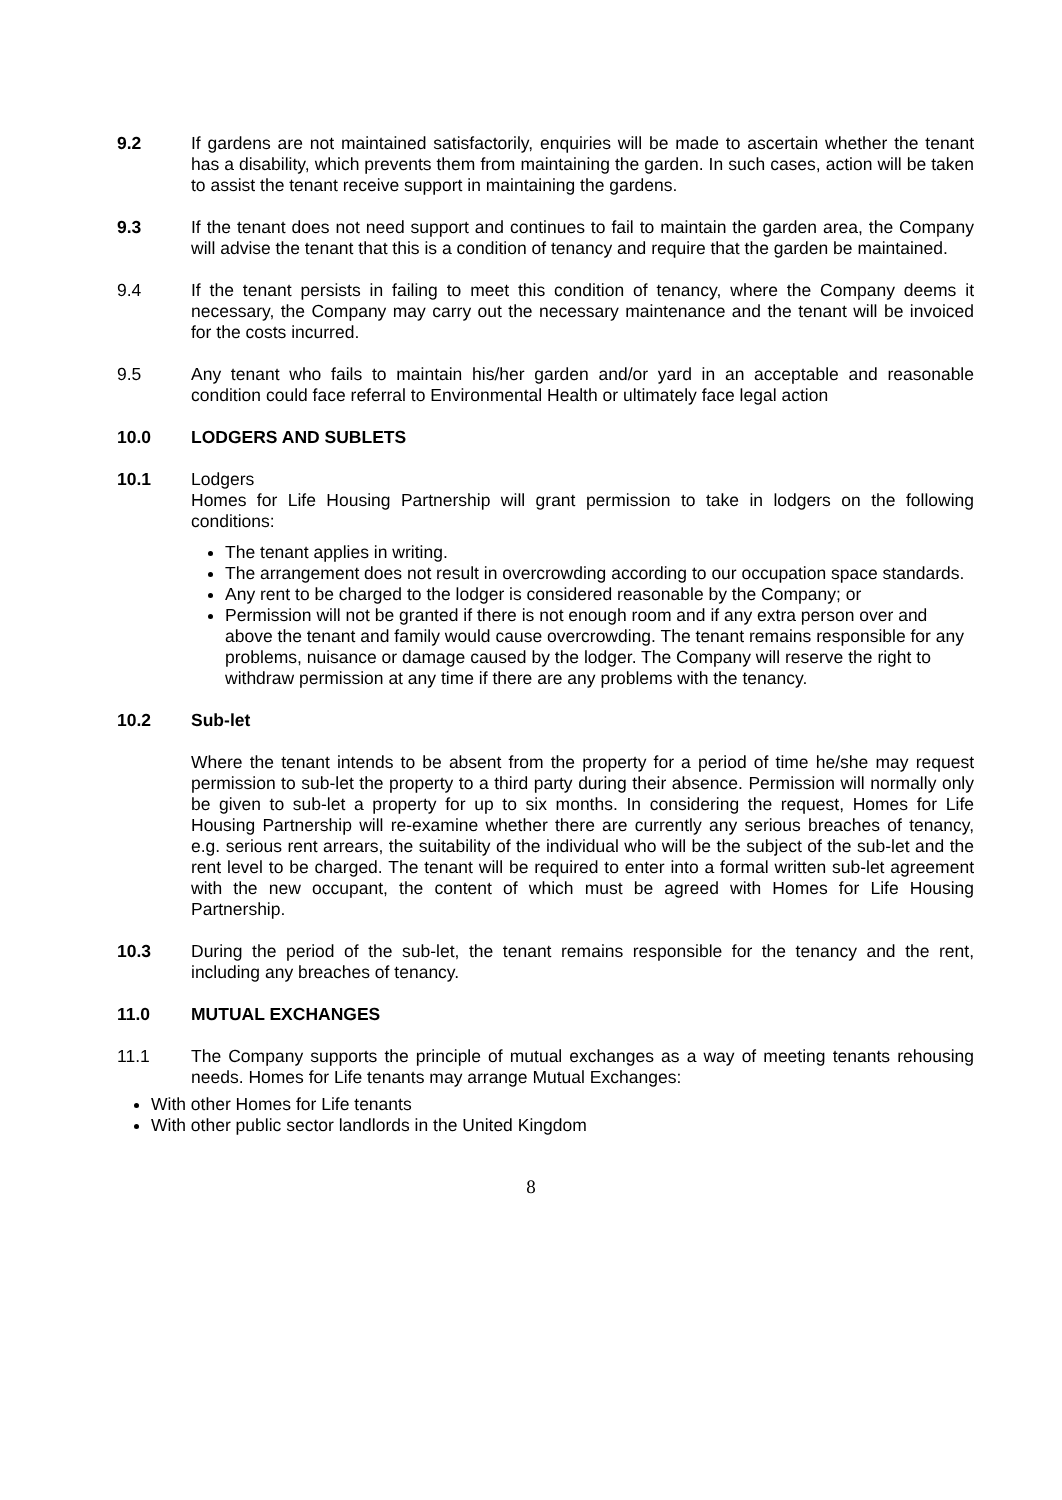9.2 If gardens are not maintained satisfactorily, enquiries will be made to ascertain whether the tenant has a disability, which prevents them from maintaining the garden. In such cases, action will be taken to assist the tenant receive support in maintaining the gardens.
9.3 If the tenant does not need support and continues to fail to maintain the garden area, the Company will advise the tenant that this is a condition of tenancy and require that the garden be maintained.
9.4 If the tenant persists in failing to meet this condition of tenancy, where the Company deems it necessary, the Company may carry out the necessary maintenance and the tenant will be invoiced for the costs incurred.
9.5 Any tenant who fails to maintain his/her garden and/or yard in an acceptable and reasonable condition could face referral to Environmental Health or ultimately face legal action
10.0 LODGERS AND SUBLETS
10.1 Lodgers
Homes for Life Housing Partnership will grant permission to take in lodgers on the following conditions:
The tenant applies in writing.
The arrangement does not result in overcrowding according to our occupation space standards.
Any rent to be charged to the lodger is considered reasonable by the Company; or
Permission will not be granted if there is not enough room and if any extra person over and above the tenant and family would cause overcrowding. The tenant remains responsible for any problems, nuisance or damage caused by the lodger. The Company will reserve the right to withdraw permission at any time if there are any problems with the tenancy.
10.2 Sub-let
Where the tenant intends to be absent from the property for a period of time he/she may request permission to sub-let the property to a third party during their absence. Permission will normally only be given to sub-let a property for up to six months. In considering the request, Homes for Life Housing Partnership will re-examine whether there are currently any serious breaches of tenancy, e.g. serious rent arrears, the suitability of the individual who will be the subject of the sub-let and the rent level to be charged. The tenant will be required to enter into a formal written sub-let agreement with the new occupant, the content of which must be agreed with Homes for Life Housing Partnership.
10.3 During the period of the sub-let, the tenant remains responsible for the tenancy and the rent, including any breaches of tenancy.
11.0 MUTUAL EXCHANGES
11.1 The Company supports the principle of mutual exchanges as a way of meeting tenants rehousing needs. Homes for Life tenants may arrange Mutual Exchanges:
With other Homes for Life tenants
With other public sector landlords in the United Kingdom
8